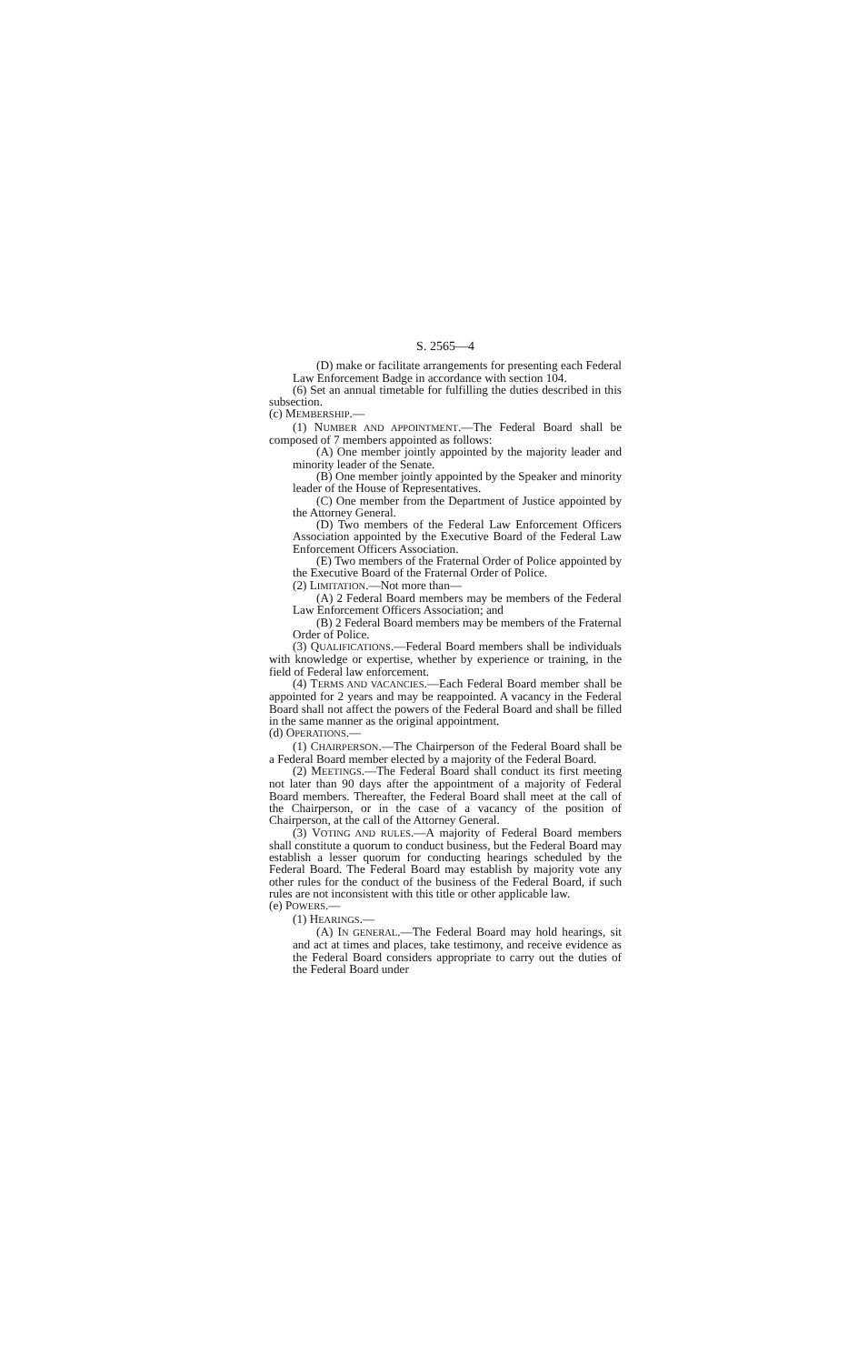S. 2565—4
(D) make or facilitate arrangements for presenting each Federal Law Enforcement Badge in accordance with section 104.
(6) Set an annual timetable for fulfilling the duties described in this subsection.
(c) MEMBERSHIP.—
(1) NUMBER AND APPOINTMENT.—The Federal Board shall be composed of 7 members appointed as follows:
(A) One member jointly appointed by the majority leader and minority leader of the Senate.
(B) One member jointly appointed by the Speaker and minority leader of the House of Representatives.
(C) One member from the Department of Justice appointed by the Attorney General.
(D) Two members of the Federal Law Enforcement Officers Association appointed by the Executive Board of the Federal Law Enforcement Officers Association.
(E) Two members of the Fraternal Order of Police appointed by the Executive Board of the Fraternal Order of Police.
(2) LIMITATION.—Not more than—
(A) 2 Federal Board members may be members of the Federal Law Enforcement Officers Association; and
(B) 2 Federal Board members may be members of the Fraternal Order of Police.
(3) QUALIFICATIONS.—Federal Board members shall be individuals with knowledge or expertise, whether by experience or training, in the field of Federal law enforcement.
(4) TERMS AND VACANCIES.—Each Federal Board member shall be appointed for 2 years and may be reappointed. A vacancy in the Federal Board shall not affect the powers of the Federal Board and shall be filled in the same manner as the original appointment.
(d) OPERATIONS.—
(1) CHAIRPERSON.—The Chairperson of the Federal Board shall be a Federal Board member elected by a majority of the Federal Board.
(2) MEETINGS.—The Federal Board shall conduct its first meeting not later than 90 days after the appointment of a majority of Federal Board members. Thereafter, the Federal Board shall meet at the call of the Chairperson, or in the case of a vacancy of the position of Chairperson, at the call of the Attorney General.
(3) VOTING AND RULES.—A majority of Federal Board members shall constitute a quorum to conduct business, but the Federal Board may establish a lesser quorum for conducting hearings scheduled by the Federal Board. The Federal Board may establish by majority vote any other rules for the conduct of the business of the Federal Board, if such rules are not inconsistent with this title or other applicable law.
(e) POWERS.—
(1) HEARINGS.—
(A) IN GENERAL.—The Federal Board may hold hearings, sit and act at times and places, take testimony, and receive evidence as the Federal Board considers appropriate to carry out the duties of the Federal Board under